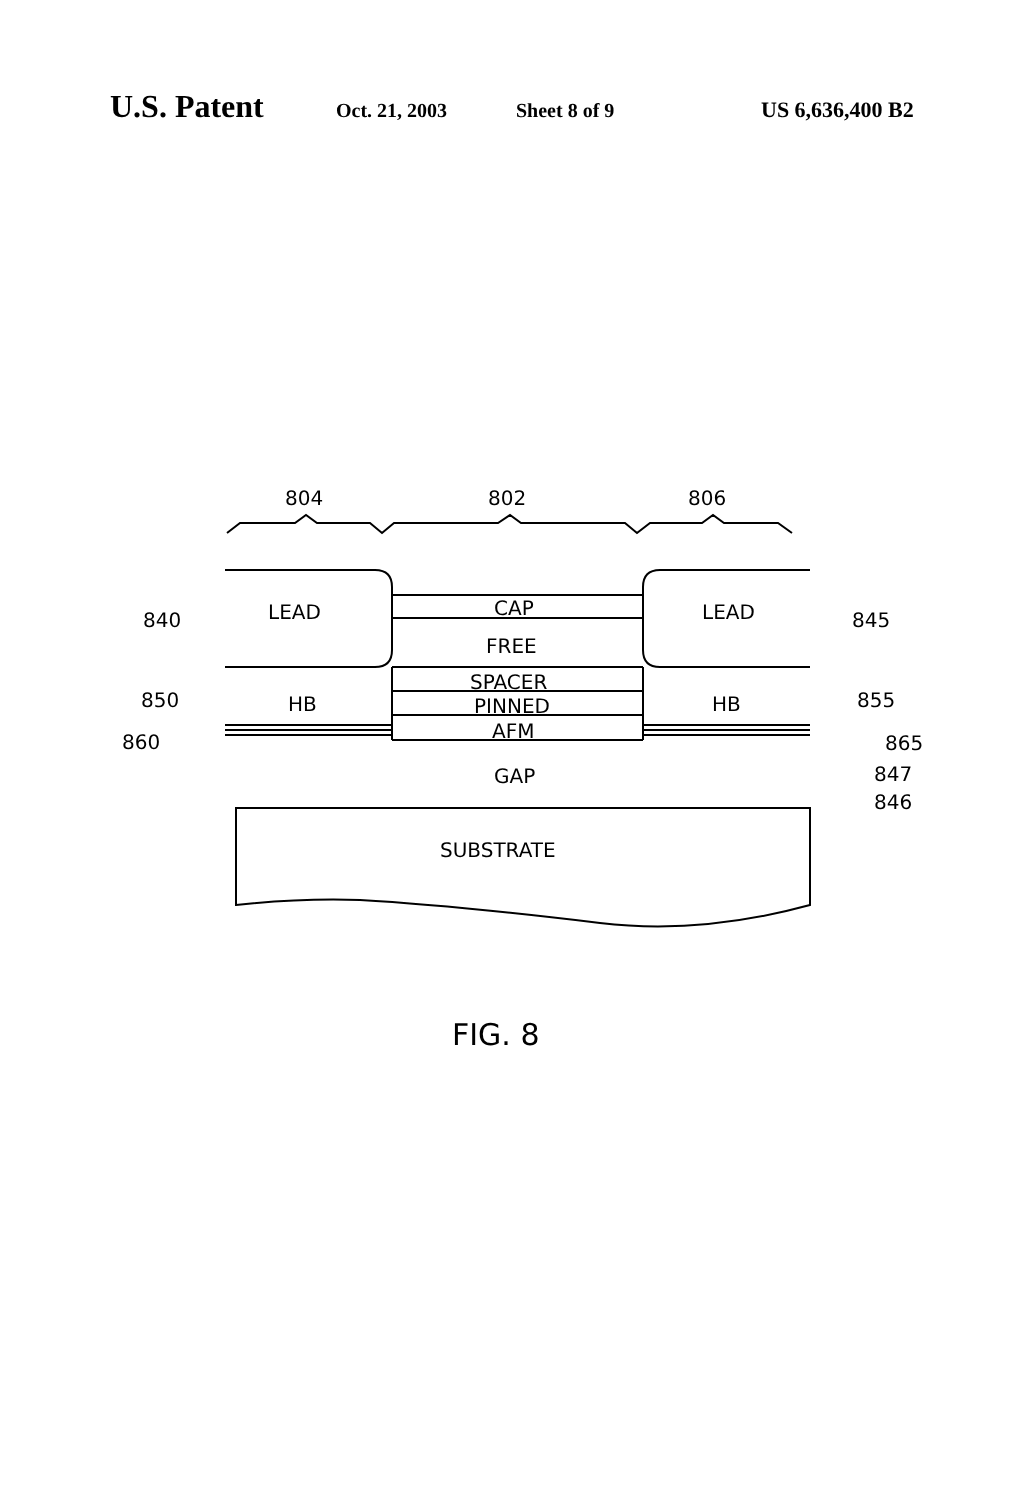U.S. Patent Oct. 21, 2003 Sheet 8 of 9 US 6,636,400 B2
804
802
806
LEAD
LEAD
CAP
FREE
SPACER
PINNED
AFM
HB
HB
840
845
850
855
860
865
847
846
GAP
SUBSTRATE
FIG. 8